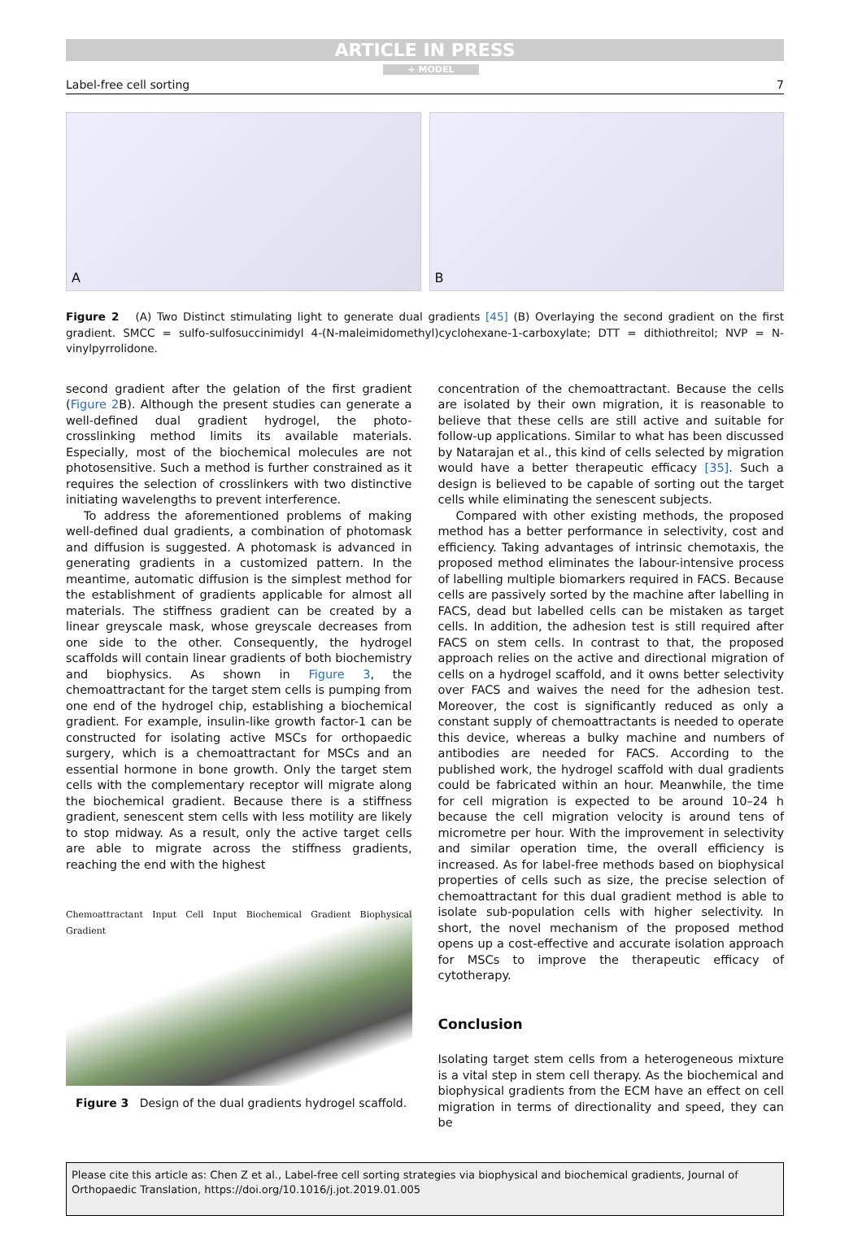ARTICLE IN PRESS
+ MODEL
Label-free cell sorting 7
A B
Figure 2 (A) Two Distinct stimulating light to generate dual gradients [45] (B) Overlaying the second gradient on the first gradient. SMCC = sulfo-sulfosuccinimidyl 4-(N-maleimidomethyl)cyclohexane-1-carboxylate; DTT = dithiothreitol; NVP = N-vinylpyrrolidone.
second gradient after the gelation of the first gradient (Figure 2 B). Although the present studies can generate a well-defined dual gradient hydrogel, the photo-crosslinking method limits its available materials. Especially, most of the biochemical molecules are not photosensitive. Such a method is further constrained as it requires the selection of crosslinkers with two distinctive initiating wavelengths to prevent interference.
To address the aforementioned problems of making well-defined dual gradients, a combination of photomask and diffusion is suggested. A photomask is advanced in generating gradients in a customized pattern. In the meantime, automatic diffusion is the simplest method for the establishment of gradients applicable for almost all materials. The stiffness gradient can be created by a linear greyscale mask, whose greyscale decreases from one side to the other. Consequently, the hydrogel scaffolds will contain linear gradients of both biochemistry and biophysics. As shown in Figure 3, the chemoattractant for the target stem cells is pumping from one end of the hydrogel chip, establishing a biochemical gradient. For example, insulin-like growth factor-1 can be constructed for isolating active MSCs for orthopaedic surgery, which is a chemoattractant for MSCs and an essential hormone in bone growth. Only the target stem cells with the complementary receptor will migrate along the biochemical gradient. Because there is a stiffness gradient, senescent stem cells with less motility are likely to stop midway. As a result, only the active target cells are able to migrate across the stiffness gradients, reaching the end with the highest
Chemoattractant Input Cell Input Biochemical Gradient Biophysical Gradient
Figure 3 Design of the dual gradients hydrogel scaffold.
concentration of the chemoattractant. Because the cells are isolated by their own migration, it is reasonable to believe that these cells are still active and suitable for follow-up applications. Similar to what has been discussed by Natarajan et al., this kind of cells selected by migration would have a better therapeutic efficacy [35]. Such a design is believed to be capable of sorting out the target cells while eliminating the senescent subjects.
Compared with other existing methods, the proposed method has a better performance in selectivity, cost and efficiency. Taking advantages of intrinsic chemotaxis, the proposed method eliminates the labour-intensive process of labelling multiple biomarkers required in FACS. Because cells are passively sorted by the machine after labelling in FACS, dead but labelled cells can be mistaken as target cells. In addition, the adhesion test is still required after FACS on stem cells. In contrast to that, the proposed approach relies on the active and directional migration of cells on a hydrogel scaffold, and it owns better selectivity over FACS and waives the need for the adhesion test. Moreover, the cost is significantly reduced as only a constant supply of chemoattractants is needed to operate this device, whereas a bulky machine and numbers of antibodies are needed for FACS. According to the published work, the hydrogel scaffold with dual gradients could be fabricated within an hour. Meanwhile, the time for cell migration is expected to be around 10–24 h because the cell migration velocity is around tens of micrometre per hour. With the improvement in selectivity and similar operation time, the overall efficiency is increased. As for label-free methods based on biophysical properties of cells such as size, the precise selection of chemoattractant for this dual gradient method is able to isolate sub-population cells with higher selectivity. In short, the novel mechanism of the proposed method opens up a cost-effective and accurate isolation approach for MSCs to improve the therapeutic efficacy of cytotherapy.
Conclusion
Isolating target stem cells from a heterogeneous mixture is a vital step in stem cell therapy. As the biochemical and biophysical gradients from the ECM have an effect on cell migration in terms of directionality and speed, they can be
Please cite this article as: Chen Z et al., Label-free cell sorting strategies via biophysical and biochemical gradients, Journal of Orthopaedic Translation, https://doi.org/10.1016/j.jot.2019.01.005